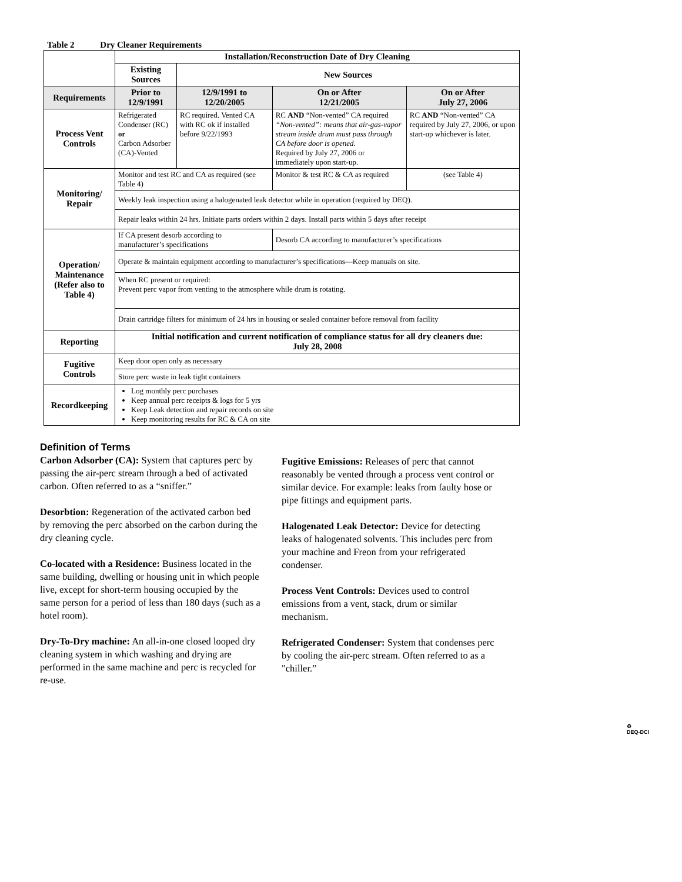Table 2 Dry Cleaner Requirements
| | Installation/Reconstruction Date of Dry Cleaning | | | |
| | Existing Sources | New Sources | | |
| Requirements | Prior to 12/9/1991 | 12/9/1991 to 12/20/2005 | On or After 12/21/2005 | On or After July 27, 2006 |
| Process Vent Controls | Refrigerated Condenser (RC) or Carbon Adsorber (CA)-Vented | RC required. Vented CA with RC ok if installed before 9/22/1993 | RC AND “Non-vented” CA required “Non-vented”: means that air-gas-vapor stream inside drum must pass through CA before door is opened. Required by July 27, 2006 or immediately upon start-up. | RC AND “Non-vented” CA required by July 27, 2006, or upon start-up whichever is later. |
| Monitoring/ Repair | Monitor and test RC and CA as required (see Table 4) | | Monitor & test RC & CA as required | (see Table 4) |
| | Weekly leak inspection using a halogenated leak detector while in operation (required by DEQ). | | | |
| | Repair leaks within 24 hrs. Initiate parts orders within 2 days. Install parts within 5 days after receipt | | | |
| Operation/ Maintenance (Refer also to Table 4) | If CA present desorb according to manufacturer’s specifications | | Desorb CA according to manufacturer’s specifications | |
| | Operate & maintain equipment according to manufacturer’s specifications—Keep manuals on site. | | | |
| | When RC present or required: Prevent perc vapor from venting to the atmosphere while drum is rotating. | | | |
| | Drain cartridge filters for minimum of 24 hrs in housing or sealed container before removal from facility | | | |
| Reporting | Initial notification and current notification of compliance status for all dry cleaners due: July 28, 2008 | | | |
| Fugitive Controls | Keep door open only as necessary | | | |
| | Store perc waste in leak tight containers | | | |
| Recordkeeping | Log monthly perc purchases Keep annual perc receipts & logs for 5 yrs Keep Leak detection and repair records on site Keep monitoring results for RC & CA on site | | | |
Definition of Terms
Carbon Adsorber (CA): System that captures perc by passing the air-perc stream through a bed of activated carbon. Often referred to as a “sniffer.”
Desorbtion: Regeneration of the activated carbon bed by removing the perc absorbed on the carbon during the dry cleaning cycle.
Co-located with a Residence: Business located in the same building, dwelling or housing unit in which people live, except for short-term housing occupied by the same person for a period of less than 180 days (such as a hotel room).
Dry-To-Dry machine: An all-in-one closed looped dry cleaning system in which washing and drying are performed in the same machine and perc is recycled for re-use.
Fugitive Emissions: Releases of perc that cannot reasonably be vented through a process vent control or similar device. For example: leaks from faulty hose or pipe fittings and equipment parts.
Halogenated Leak Detector: Device for detecting leaks of halogenated solvents. This includes perc from your machine and Freon from your refrigerated condenser.
Process Vent Controls: Devices used to control emissions from a vent, stack, drum or similar mechanism.
Refrigerated Condenser: System that condenses perc by cooling the air-perc stream. Often referred to as a "chiller.”
♻
DEQ-DCI